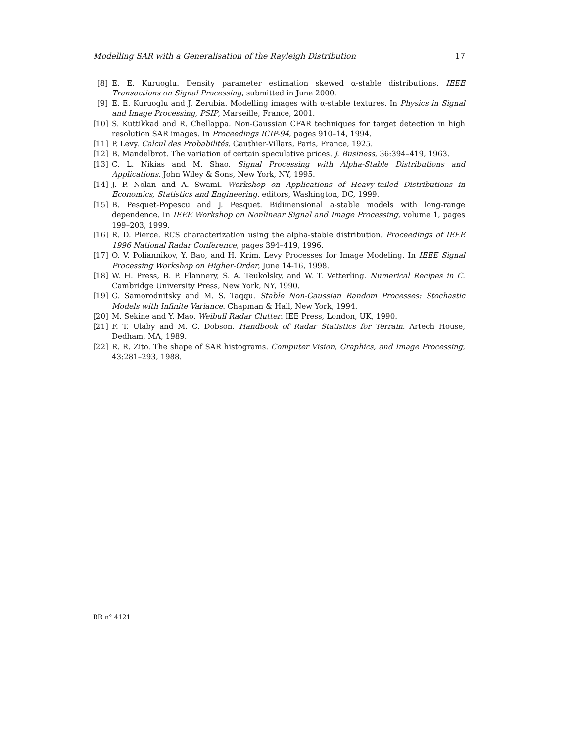Modelling SAR with a Generalisation of the Rayleigh Distribution 17
[8] E. E. Kuruoglu. Density parameter estimation skewed α-stable distributions. IEEE Transactions on Signal Processing, submitted in June 2000.
[9] E. E. Kuruoglu and J. Zerubia. Modelling images with α-stable textures. In Physics in Signal and Image Processing, PSIP, Marseille, France, 2001.
[10] S. Kuttikkad and R. Chellappa. Non-Gaussian CFAR techniques for target detection in high resolution SAR images. In Proceedings ICIP-94, pages 910–14, 1994.
[11] P. Levy. Calcul des Probabilités. Gauthier-Villars, Paris, France, 1925.
[12] B. Mandelbrot. The variation of certain speculative prices. J. Business, 36:394–419, 1963.
[13] C. L. Nikias and M. Shao. Signal Processing with Alpha-Stable Distributions and Applications. John Wiley & Sons, New York, NY, 1995.
[14] J. P. Nolan and A. Swami. Workshop on Applications of Heavy-tailed Distributions in Economics, Statistics and Engineering. editors, Washington, DC, 1999.
[15] B. Pesquet-Popescu and J. Pesquet. Bidimensional a-stable models with long-range dependence. In IEEE Workshop on Nonlinear Signal and Image Processing, volume 1, pages 199–203, 1999.
[16] R. D. Pierce. RCS characterization using the alpha-stable distribution. Proceedings of IEEE 1996 National Radar Conference, pages 394–419, 1996.
[17] O. V. Poliannikov, Y. Bao, and H. Krim. Levy Processes for Image Modeling. In IEEE Signal Processing Workshop on Higher-Order, June 14-16, 1998.
[18] W. H. Press, B. P. Flannery, S. A. Teukolsky, and W. T. Vetterling. Numerical Recipes in C. Cambridge University Press, New York, NY, 1990.
[19] G. Samorodnitsky and M. S. Taqqu. Stable Non-Gaussian Random Processes: Stochastic Models with Infinite Variance. Chapman & Hall, New York, 1994.
[20] M. Sekine and Y. Mao. Weibull Radar Clutter. IEE Press, London, UK, 1990.
[21] F. T. Ulaby and M. C. Dobson. Handbook of Radar Statistics for Terrain. Artech House, Dedham, MA, 1989.
[22] R. R. Zito. The shape of SAR histograms. Computer Vision, Graphics, and Image Processing, 43:281–293, 1988.
RR n° 4121